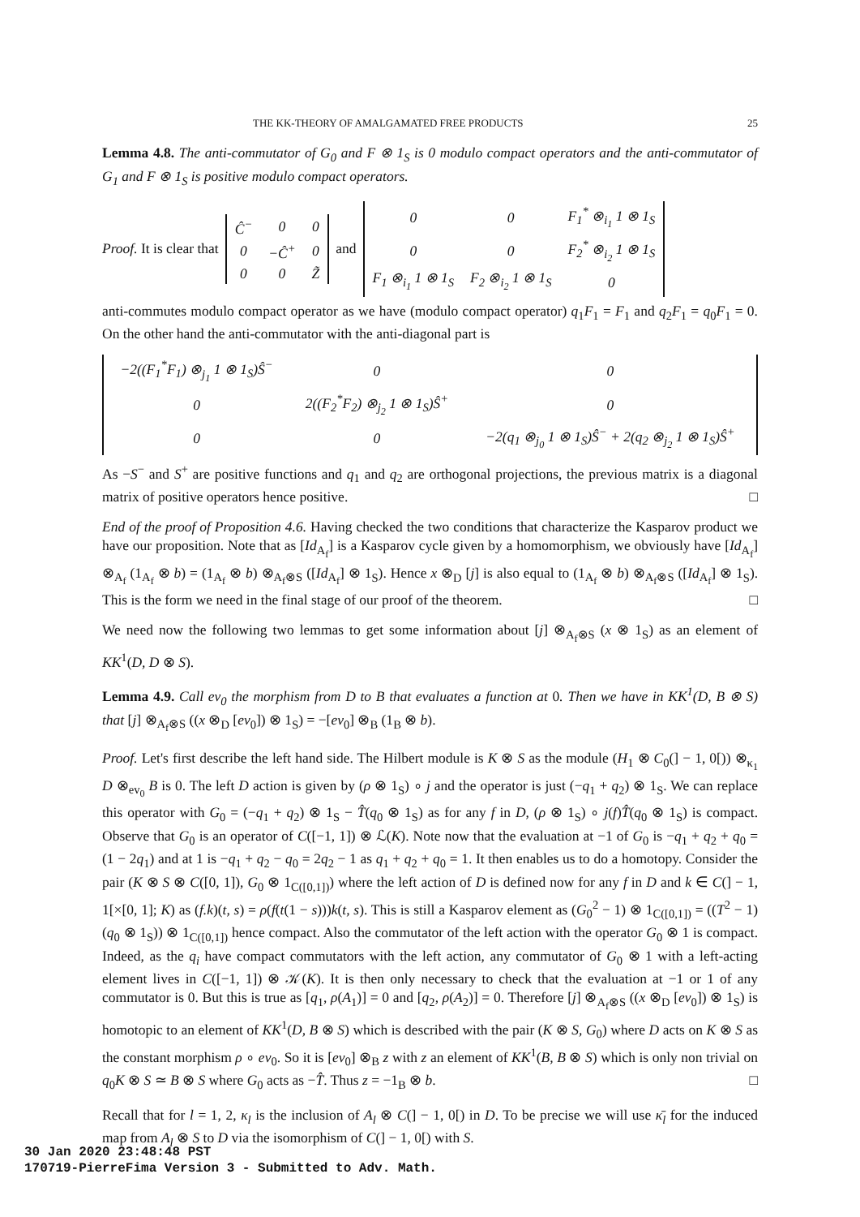THE KK-THEORY OF AMALGAMATED FREE PRODUCTS 25
Lemma 4.8. The anti-commutator of G<sub>0</sub> and F ⊗ 1<sub>S</sub> is 0 modulo compact operators and the anti-commutator of G<sub>1</sub> and F ⊗ 1<sub>S</sub> is positive modulo compact operators.
Proof. It is clear that
| Ĉ<sup>−</sup> | 0 | 0 |
| 0 | −Ĉ<sup>+</sup> | 0 |
| 0 | 0 | Z̃ |
and
| 0 | 0 | F<sub>1</sub><sup>*</sup> ⊗<sub>i<sub>1</sub></sub> 1 ⊗ 1<sub>S</sub> |
| 0 | 0 | F<sub>2</sub><sup>*</sup> ⊗<sub>i<sub>2</sub></sub> 1 ⊗ 1<sub>S</sub> |
| F<sub>1</sub> ⊗<sub>i<sub>1</sub></sub> 1 ⊗ 1<sub>S</sub> | F<sub>2</sub> ⊗<sub>i<sub>2</sub></sub> 1 ⊗ 1<sub>S</sub> | 0 |
anti-commutes modulo compact operator as we have (modulo compact operator) q<sub>1</sub>F<sub>1</sub> = F<sub>1</sub> and q<sub>2</sub>F<sub>1</sub> = q<sub>0</sub>F<sub>1</sub> = 0. On the other hand the anti-commutator with the anti-diagonal part is
| −2((F<sub>1</sub><sup>*</sup>F<sub>1</sub>) ⊗<sub>j<sub>1</sub></sub> 1 ⊗ 1<sub>S</sub>)Ŝ<sup>−</sup> | 0 | 0 |
| 0 | 2((F<sub>2</sub><sup>*</sup>F<sub>2</sub>) ⊗<sub>j<sub>2</sub></sub> 1 ⊗ 1<sub>S</sub>)Ŝ<sup>+</sup> | 0 |
| 0 | 0 | −2(q<sub>1</sub> ⊗<sub>j<sub>0</sub></sub> 1 ⊗ 1<sub>S</sub>)Ŝ<sup>−</sup> + 2(q<sub>2</sub> ⊗<sub>j<sub>2</sub></sub> 1 ⊗ 1<sub>S</sub>)Ŝ<sup>+</sup> |
As −S<sup>−</sup> and S<sup>+</sup> are positive functions and q<sub>1</sub> and q<sub>2</sub> are orthogonal projections, the previous matrix is a diagonal matrix of positive operators hence positive. □
End of the proof of Proposition 4.6. Having checked the two conditions that characterize the Kasparov product we have our proposition. Note that as [Id<sub>A<sub>f</sub></sub>] is a Kasparov cycle given by a homomorphism, we obviously have [Id<sub>A<sub>f</sub></sub>] ⊗<sub>A<sub>f</sub></sub> (1<sub>A<sub>f</sub></sub> ⊗ b) = (1<sub>A<sub>f</sub></sub> ⊗ b) ⊗<sub>A<sub>f</sub>⊗S</sub> ([Id<sub>A<sub>f</sub></sub>] ⊗ 1<sub>S</sub>). Hence x ⊗<sub>D</sub> [j] is also equal to (1<sub>A<sub>f</sub></sub> ⊗ b) ⊗<sub>A<sub>f</sub>⊗S</sub> ([Id<sub>A<sub>f</sub></sub>] ⊗ 1<sub>S</sub>). This is the form we need in the final stage of our proof of the theorem. □
We need now the following two lemmas to get some information about [j] ⊗<sub>A<sub>f</sub>⊗S</sub> (x ⊗ 1<sub>S</sub>) as an element of KK<sup>1</sup>(D, D ⊗ S).
Lemma 4.9. Call ev<sub>0</sub> the morphism from D to B that evaluates a function at 0. Then we have in KK<sup>1</sup>(D, B ⊗ S) that [j] ⊗<sub>A<sub>f</sub>⊗S</sub> ((x ⊗<sub>D</sub> [ev<sub>0</sub>]) ⊗ 1<sub>S</sub>) = −[ev<sub>0</sub>] ⊗<sub>B</sub> (1<sub>B</sub> ⊗ b).
Proof. Let's first describe the left hand side. The Hilbert module is K ⊗ S as the module (H<sub>1</sub> ⊗ C<sub>0</sub>(] − 1, 0[)) ⊗<sub>κ<sub>1</sub></sub> D ⊗<sub>ev<sub>0</sub></sub> B is 0. The left D action is given by (ρ ⊗ 1<sub>S</sub>) ∘ j and the operator is just (−q<sub>1</sub> + q<sub>2</sub>) ⊗ 1<sub>S</sub>. We can replace this operator with G<sub>0</sub> = (−q<sub>1</sub> + q<sub>2</sub>) ⊗ 1<sub>S</sub> − T̂(q<sub>0</sub> ⊗ 1<sub>S</sub>) as for any f in D, (ρ ⊗ 1<sub>S</sub>) ∘ j(f)T̂(q<sub>0</sub> ⊗ 1<sub>S</sub>) is compact. Observe that G<sub>0</sub> is an operator of C([−1, 1]) ⊗ ℒ(K). Note now that the evaluation at −1 of G<sub>0</sub> is −q<sub>1</sub> + q<sub>2</sub> + q<sub>0</sub> = (1 − 2q<sub>1</sub>) and at 1 is −q<sub>1</sub> + q<sub>2</sub> − q<sub>0</sub> = 2q<sub>2</sub> − 1 as q<sub>1</sub> + q<sub>2</sub> + q<sub>0</sub> = 1. It then enables us to do a homotopy. Consider the pair (K ⊗ S ⊗ C([0, 1]), G<sub>0</sub> ⊗ 1<sub>C([0,1])</sub>) where the left action of D is defined now for any f in D and k ∈ C(] − 1, 1[×[0, 1]; K) as (f.k)(t, s) = ρ(f(t(1 − s)))k(t, s). This is still a Kasparov element as (G<sub>0</sub><sup>2</sup> − 1) ⊗ 1<sub>C([0,1])</sub> = ((T<sup>2</sup> − 1)(q<sub>0</sub> ⊗ 1<sub>S</sub>)) ⊗ 1<sub>C([0,1])</sub> hence compact. Also the commutator of the left action with the operator G<sub>0</sub> ⊗ 1 is compact. Indeed, as the q<sub>i</sub> have compact commutators with the left action, any commutator of G<sub>0</sub> ⊗ 1 with a left-acting element lives in C([−1, 1]) ⊗ 𝒦(K). It is then only necessary to check that the evaluation at −1 or 1 of any commutator is 0. But this is true as [q<sub>1</sub>, ρ(A<sub>1</sub>)] = 0 and [q<sub>2</sub>, ρ(A<sub>2</sub>)] = 0. Therefore [j] ⊗<sub>A<sub>f</sub>⊗S</sub> ((x ⊗<sub>D</sub> [ev<sub>0</sub>]) ⊗ 1<sub>S</sub>) is homotopic to an element of KK<sup>1</sup>(D, B ⊗ S) which is described with the pair (K ⊗ S, G<sub>0</sub>) where D acts on K ⊗ S as the constant morphism ρ ∘ ev<sub>0</sub>. So it is [ev<sub>0</sub>] ⊗<sub>B</sub> z with z an element of KK<sup>1</sup>(B, B ⊗ S) which is only non trivial on q<sub>0</sub>K ⊗ S ≃ B ⊗ S where G<sub>0</sub> acts as −T̂. Thus z = −1<sub>B</sub> ⊗ b. □
Recall that for l = 1, 2, κ<sub>l</sub> is the inclusion of A<sub>l</sub> ⊗ C(] − 1, 0[) in D. To be precise we will use κ̄<sub>l</sub> for the induced map from A<sub>l</sub> ⊗ S to D via the isomorphism of C(] − 1, 0[) with S.
30 Jan 2020 23:48:48 PST
170719-PierreFima Version 3 - Submitted to Adv. Math.